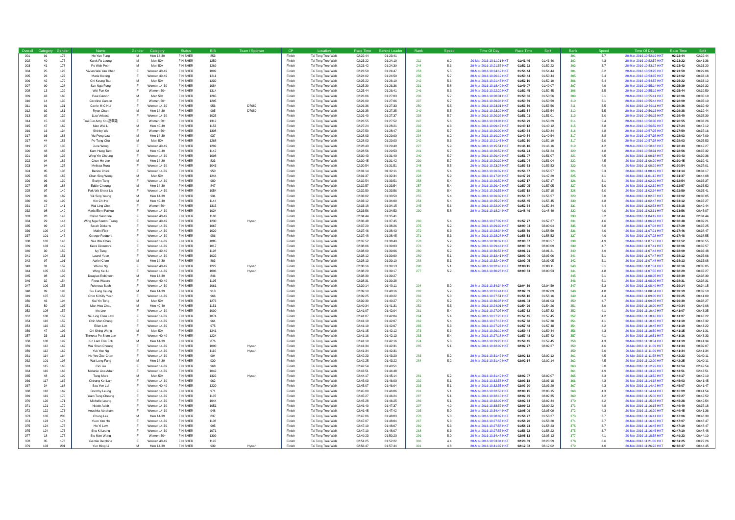| Overall | Category | Gender | Name | Gender | Category | Status | BIB | Team / Sponsor | CP | Location | Race Time | Behind Leader | Rank | Speed | Time Of Day | Race Time | Split | Rank | Speed | Time Of Day | Race Time | Split |
| --- | --- | --- | --- | --- | --- | --- | --- | --- | --- | --- | --- | --- | --- | --- | --- | --- | --- | --- | --- | --- | --- | --- |
| 301 | 91 | 176 | Ho Yun Fung | M | Men 14-39 | FINISHER | 853 | | Finish | Tai Tong Tree Walk | 02:22:44 | 01:23:41 | | | | | | 301 | 5.7 | 20-Mar-2016 10:52:19 HKT | 02:22:44 | 02:22:44 |
| 302 | 40 | 177 | Kwok Fu Leung | M | Men 50+ | FINISHER | 1259 | | Finish | Tai Tong Tree Walk | 02:23:22 | 01:24:19 | 211 | 6.2 | 20-Mar-2016 10:11:21 HKT | 01:41:46 | 01:41:46 | 302 | 4.3 | 20-Mar-2016 10:52:57 HKT | 02:23:22 | 00:41:36 |
| 303 | 41 | 178 | Po Wah Poon | M | Men 50+ | FINISHER | 1269 | | Finish | Tai Tong Tree Walk | 02:23:42 | 01:24:39 | 244 | 5.6 | 20-Mar-2016 10:21:57 HKT | 01:52:22 | 01:52:22 | 303 | 5.7 | 20-Mar-2016 10:53:17 HKT | 02:23:42 | 00:31:20 |
| 304 | 25 | 126 | Vivian Wai Yan Chan | F | Women 40-49 | FINISHER | 1092 | | Finish | Tai Tong Tree Walk | 02:23:50 | 01:24:47 | 253 | 5.5 | 20-Mar-2016 10:24:19 HKT | 01:54:44 | 01:54:44 | 304 | 6.2 | 20-Mar-2016 10:53:25 HKT | 02:23:50 | 00:29:06 |
| 305 | 26 | 127 | Marie Kwong | F | Women 40-49 | FINISHER | 1211 | | Finish | Tai Tong Tree Walk | 02:24:02 | 01:24:59 | 235 | 5.7 | 20-Mar-2016 10:20:19 HKT | 01:50:44 | 01:50:44 | 305 | 5.4 | 20-Mar-2016 10:53:37 HKT | 02:24:02 | 00:33:18 |
| 306 | 42 | 179 | Chi Keung Tsui | M | Men 50+ | FINISHER | 1239 | | Finish | Tai Tong Tree Walk | 02:25:22 | 01:26:19 | 242 | 5.6 | 20-Mar-2016 10:21:45 HKT | 01:52:10 | 01:52:10 | 306 | 5.4 | 20-Mar-2016 10:54:57 HKT | 02:25:22 | 00:33:12 |
| 307 | 90 | 128 | Sze Nga Fung | F | Women 14-39 | FINISHER | 1084 | | Finish | Tai Tong Tree Walk | 02:25:39 | 01:26:36 | 231 | 5.8 | 20-Mar-2016 10:18:42 HKT | 01:49:07 | 01:49:07 | 307 | 4.9 | 20-Mar-2016 10:55:14 HKT | 02:25:39 | 00:36:32 |
| 308 | 13 | 129 | Wai Fun Ko | F | Women 50+ | FINISHER | 1314 | | Finish | Tai Tong Tree Walk | 02:25:44 | 01:26:41 | 246 | 5.6 | 20-Mar-2016 10:22:20 HKT | 01:52:45 | 01:52:45 | 308 | 5.5 | 20-Mar-2016 10:55:19 HKT | 02:25:44 | 00:32:59 |
| 309 | 43 | 180 | Paul Carson | M | Men 50+ | FINISHER | 1265 | | Finish | Tai Tong Tree Walk | 02:26:06 | 01:27:03 | 236 | 5.7 | 20-Mar-2016 10:20:31 HKT | 01:50:56 | 01:50:56 | 309 | 5.1 | 20-Mar-2016 10:55:41 HKT | 02:26:06 | 00:35:10 |
| 310 | 14 | 130 | Caroline Carson | F | Women 50+ | FINISHER | 1295 | | Finish | Tai Tong Tree Walk | 02:26:09 | 01:27:06 | 237 | 5.7 | 20-Mar-2016 10:20:34 HKT | 01:50:59 | 01:50:59 | 310 | 5.1 | 20-Mar-2016 10:55:44 HKT | 02:26:09 | 00:35:10 |
| 311 | 91 | 131 | Carrie M C Hui | F | Women 14-39 | FINISHER | 956 | D7689 | Finish | Tai Tong Tree Walk | 02:26:36 | 01:27:33 | 250 | 5.5 | 20-Mar-2016 10:23:31 HKT | 01:53:56 | 01:53:56 | 311 | 5.5 | 20-Mar-2016 10:56:11 HKT | 02:26:36 | 00:32:40 |
| 312 | 92 | 181 | Ryan Chan | M | Men 14-39 | FINISHER | 905 | D7689 | Finish | Tai Tong Tree Walk | 02:26:38 | 01:27:35 | 249 | 5.5 | 20-Mar-2016 10:23:29 HKT | 01:53:54 | 01:53:54 | 312 | 5.5 | 20-Mar-2016 10:56:13 HKT | 02:26:38 | 00:32:44 |
| 313 | 92 | 132 | Liza Velasco | F | Women 14-39 | FINISHER | 1025 | | Finish | Tai Tong Tree Walk | 02:26:40 | 01:27:37 | 238 | 5.7 | 20-Mar-2016 10:20:36 HKT | 01:51:01 | 01:51:01 | 313 | 5.0 | 20-Mar-2016 10:56:15 HKT | 02:26:40 | 00:35:39 |
| 314 | 15 | 133 | Tsui Fun Amy Ko (高翠芬) | F | Women 50+ | FINISHER | 1312 | | Finish | Tai Tong Tree Walk | 02:26:55 | 01:27:52 | 247 | 5.6 | 20-Mar-2016 10:23:04 HKT | 01:53:29 | 01:53:29 | 314 | 5.4 | 20-Mar-2016 10:56:30 HKT | 02:26:55 | 00:33:26 |
| 315 | 47 | 182 | Man Wai Li | M | Men 40-49 | FINISHER | 1153 | | Finish | Tai Tong Tree Walk | 02:27:24 | 01:28:21 | 202 | 6.3 | 20-Mar-2016 10:09:47 HKT | 01:40:12 | 01:40:12 | 315 | 3.8 | 20-Mar-2016 10:56:59 HKT | 02:27:24 | 00:47:12 |
| 316 | 16 | 134 | Shirley Wu | F | Women 50+ | FINISHER | 1308 | | Finish | Tai Tong Tree Walk | 02:27:50 | 01:28:47 | 234 | 5.7 | 20-Mar-2016 10:20:09 HKT | 01:50:34 | 01:50:34 | 316 | 4.8 | 20-Mar-2016 10:57:25 HKT | 02:27:50 | 00:37:16 |
| 317 | 93 | 183 | Yiu Pong Law | M | Men 14-39 | FINISHER | 937 | | Finish | Tai Tong Tree Walk | 02:28:03 | 01:29:00 | 204 | 6.2 | 20-Mar-2016 10:10:29 HKT | 01:40:54 | 01:40:54 | 317 | 3.8 | 20-Mar-2016 10:57:38 HKT | 02:28:03 | 00:47:09 |
| 317 | 44 | 183 | Po Tung Chu | M | Men 50+ | FINISHER | 1268 | | Finish | Tai Tong Tree Walk | 02:28:03 | 01:29:00 | 242 | 5.6 | 20-Mar-2016 10:21:45 HKT | 01:52:10 | 01:52:10 | 317 | 5.0 | 20-Mar-2016 10:57:38 HKT | 02:28:03 | 00:35:53 |
| 319 | 27 | 135 | June Wong | F | Women 40-49 | FINISHER | 1202 | | Finish | Tai Tong Tree Walk | 02:28:43 | 01:29:40 | 227 | 5.9 | 20-Mar-2016 10:15:51 HKT | 01:46:16 | 01:46:16 | 319 | 4.2 | 20-Mar-2016 10:58:18 HKT | 02:28:43 | 00:42:27 |
| 320 | 48 | 185 | Kam Hung Tam | M | Men 40-49 | FINISHER | 1142 | | Finish | Tai Tong Tree Walk | 02:28:56 | 01:29:53 | 241 | 5.7 | 20-Mar-2016 10:20:59 HKT | 01:51:24 | 01:51:24 | 320 | 4.8 | 20-Mar-2016 10:58:31 HKT | 02:28:56 | 00:37:32 |
| 321 | 93 | 136 | Wing Yin Cheung | F | Women 14-39 | FINISHER | 1098 | | Finish | Tai Tong Tree Walk | 02:30:43 | 01:31:40 | 240 | 5.7 | 20-Mar-2016 10:20:42 HKT | 01:51:07 | 01:51:07 | 321 | 4.5 | 20-Mar-2016 11:00:18 HKT | 02:30:43 | 00:39:36 |
| 322 | 94 | 186 | Chun Ho Lee | M | Men 14-39 | FINISHER | 833 | | Finish | Tai Tong Tree Walk | 02:30:45 | 01:31:42 | 239 | 5.7 | 20-Mar-2016 10:20:39 HKT | 01:51:04 | 01:51:04 | 322 | 4.5 | 20-Mar-2016 11:00:20 HKT | 02:30:45 | 00:39:41 |
| 323 | 94 | 137 | Melissa Rura | F | Women 14-39 | FINISHER | 1043 | | Finish | Tai Tong Tree Walk | 02:30:54 | 01:31:51 | 248 | 5.5 | 20-Mar-2016 10:23:28 HKT | 01:53:53 | 01:53:53 | 323 | 4.9 | 20-Mar-2016 11:00:29 HKT | 02:30:54 | 00:37:01 |
| 324 | 95 | 138 | Benita Chick | F | Women 14-39 | FINISHER | 950 | | Finish | Tai Tong Tree Walk | 02:31:14 | 01:32:11 | 255 | 5.4 | 20-Mar-2016 10:26:32 HKT | 01:56:57 | 01:56:57 | 324 | 5.3 | 20-Mar-2016 11:00:49 HKT | 02:31:14 | 00:34:17 |
| 325 | 45 | 187 | Chun Sing Wong | M | Men 50+ | FINISHER | 1244 | | Finish | Tai Tong Tree Walk | 02:31:37 | 01:32:34 | 228 | 5.9 | 20-Mar-2016 10:17:04 HKT | 01:47:29 | 01:47:29 | 325 | 4.1 | 20-Mar-2016 11:01:12 HKT | 02:31:37 | 00:44:08 |
| 326 | 96 | 139 | Evelyn Tang | F | Women 14-39 | FINISHER | 980 | | Finish | Tai Tong Tree Walk | 02:32:54 | 01:33:51 | 258 | 5.4 | 20-Mar-2016 10:26:52 HKT | 01:57:17 | 01:57:17 | 326 | 5.1 | 20-Mar-2016 11:02:29 HKT | 02:32:54 | 00:35:37 |
| 327 | 95 | 188 | Eddie Cheung | M | Men 14-39 | FINISHER | 847 | | Finish | Tai Tong Tree Walk | 02:32:57 | 01:33:54 | 257 | 5.4 | 20-Mar-2016 10:26:40 HKT | 01:57:05 | 01:57:05 | 327 | 5.0 | 20-Mar-2016 11:02:32 HKT | 02:32:57 | 00:35:52 |
| 328 | 97 | 140 | Pak Wa Shera Lai | F | Women 14-39 | FINISHER | 1054 | | Finish | Tai Tong Tree Walk | 02:32:59 | 01:33:56 | 259 | 5.4 | 20-Mar-2016 10:26:53 HKT | 01:57:18 | 01:57:18 | 328 | 5.0 | 20-Mar-2016 11:02:34 HKT | 02:32:59 | 00:35:41 |
| 329 | 96 | 189 | Yik Sing Yeung | M | Men 14-39 | FINISHER | 934 | | Finish | Tai Tong Tree Walk | 02:33:02 | 01:33:59 | 255 | 5.4 | 20-Mar-2016 10:26:32 HKT | 01:56:57 | 01:56:57 | 329 | 5.0 | 20-Mar-2016 11:02:37 HKT | 02:33:02 | 00:36:05 |
| 330 | 49 | 190 | Kin Chi Ho | M | Men 40-49 | FINISHER | 1144 | | Finish | Tai Tong Tree Walk | 02:33:12 | 01:34:09 | 254 | 5.4 | 20-Mar-2016 10:25:20 HKT | 01:55:45 | 01:55:45 | 330 | 4.8 | 20-Mar-2016 11:02:47 HKT | 02:33:12 | 00:37:27 |
| 331 | 17 | 141 | Wai Ling Choi | F | Women 50+ | FINISHER | 1315 | | Finish | Tai Tong Tree Walk | 02:33:18 | 01:34:15 | 245 | 5.6 | 20-Mar-2016 10:22:09 HKT | 01:52:34 | 01:52:34 | 331 | 4.4 | 20-Mar-2016 11:02:53 HKT | 02:33:18 | 00:40:44 |
| 332 | 98 | 142 | Maria Eleni Pavlou | F | Women 14-39 | FINISHER | 1034 | | Finish | Tai Tong Tree Walk | 02:33:56 | 01:34:53 | 230 | 5.8 | 20-Mar-2016 10:18:24 HKT | 01:48:49 | 01:48:49 | 332 | 4.0 | 20-Mar-2016 11:03:31 HKT | 02:33:56 | 00:45:07 |
| 333 | 28 | 143 | Colloc Sandrine | F | Women 40-49 | FINISHER | 1188 | | Finish | Tai Tong Tree Walk | 02:34:44 | 01:35:41 | | | | | | 333 | 5.2 | 20-Mar-2016 11:04:19 HKT | 02:34:44 | 02:34:44 |
| 334 | 29 | 144 | Wing Nga Sammi Tsang | F | Women 40-49 | FINISHER | 1230 | Hysan | Finish | Tai Tong Tree Walk | 02:36:48 | 01:37:45 | 260 | 5.4 | 20-Mar-2016 10:27:02 HKT | 01:57:27 | 01:57:27 | 334 | 4.6 | 20-Mar-2016 11:06:23 HKT | 02:36:48 | 00:39:21 |
| 335 | 99 | 145 | Sarah Dickens | F | Women 14-39 | FINISHER | 1067 | | Finish | Tai Tong Tree Walk | 02:37:29 | 01:38:26 | 275 | 5.2 | 20-Mar-2016 10:29:39 HKT | 02:00:04 | 02:00:04 | 335 | 4.8 | 20-Mar-2016 11:07:04 HKT | 02:37:29 | 00:37:25 |
| 336 | 100 | 146 | Malini Fisk | F | Women 14-39 | FINISHER | 1029 | | Finish | Tai Tong Tree Walk | 02:37:46 | 01:38:43 | 272 | 5.3 | 20-Mar-2016 10:28:34 HKT | 01:58:59 | 01:58:59 | 336 | 4.6 | 20-Mar-2016 11:07:21 HKT | 02:37:46 | 00:38:47 |
| 337 | 101 | 147 | George Rodgers | F | Women 14-39 | FINISHER | 986 | | Finish | Tai Tong Tree Walk | 02:37:48 | 01:38:45 | 271 | 5.3 | 20-Mar-2016 10:28:28 HKT | 01:58:53 | 01:58:53 | 337 | 4.6 | 20-Mar-2016 11:07:23 HKT | 02:37:48 | 00:38:55 |
| 338 | 102 | 148 | Sze Wai Chan | F | Women 14-39 | FINISHER | 1085 | | Finish | Tai Tong Tree Walk | 02:37:52 | 01:38:49 | 278 | 5.2 | 20-Mar-2016 10:30:32 HKT | 02:00:57 | 02:00:57 | 338 | 4.9 | 20-Mar-2016 11:07:27 HKT | 02:37:52 | 00:36:55 |
| 339 | 103 | 149 | Keira Dinsmore | F | Women 14-39 | FINISHER | 1017 | | Finish | Tai Tong Tree Walk | 02:38:06 | 01:39:03 | 276 | 5.2 | 20-Mar-2016 10:29:44 HKT | 02:00:09 | 02:00:09 | 339 | 4.7 | 20-Mar-2016 11:07:41 HKT | 02:38:06 | 00:37:57 |
| 340 | 30 | 150 | Ivy Tung | F | Women 40-49 | FINISHER | 1198 | | Finish | Tai Tong Tree Walk | 02:38:09 | 01:39:06 | 280 | 5.2 | 20-Mar-2016 10:30:56 HKT | 02:01:21 | 02:01:21 | 340 | 4.9 | 20-Mar-2016 11:07:44 HKT | 02:38:09 | 00:36:48 |
| 341 | 104 | 151 | Laurel Yuen | F | Women 14-39 | FINISHER | 1022 | | Finish | Tai Tong Tree Walk | 02:38:12 | 01:39:09 | 289 | 5.1 | 20-Mar-2016 10:32:41 HKT | 02:03:06 | 02:03:06 | 341 | 5.1 | 20-Mar-2016 11:07:47 HKT | 02:38:12 | 00:35:06 |
| 342 | 97 | 191 | Adriel Chan | M | Men 14-39 | FINISHER | 803 | | Finish | Tai Tong Tree Walk | 02:38:13 | 01:39:10 | 288 | 5.1 | 20-Mar-2016 10:32:40 HKT | 02:03:05 | 02:03:05 | 342 | 5.1 | 20-Mar-2016 11:07:48 HKT | 02:38:13 | 00:35:08 |
| 343 | 31 | 152 | Wiiiow Ng | F | Women 40-49 | FINISHER | 1227 | Hysan | Finish | Tai Tong Tree Walk | 02:38:16 | 01:39:13 | 290 | 5.1 | 20-Mar-2016 10:32:46 HKT | 02:03:11 | 02:03:11 | 343 | 5.1 | 20-Mar-2016 11:07:51 HKT | 02:38:16 | 00:35:05 |
| 344 | 105 | 153 | Wing Kei Li | F | Women 14-39 | FINISHER | 1096 | Hysan | Finish | Tai Tong Tree Walk | 02:38:20 | 01:39:17 | 277 | 5.2 | 20-Mar-2016 10:30:28 HKT | 02:00:53 | 02:00:53 | 344 | 4.8 | 20-Mar-2016 11:07:55 HKT | 02:38:20 | 00:37:27 |
| 345 | 98 | 192 | Douglas Robinson | M | Men 14-39 | FINISHER | 846 | | Finish | Tai Tong Tree Walk | 02:38:30 | 01:39:27 | | | | | | 345 | 5.1 | 20-Mar-2016 11:08:05 HKT | 02:38:30 | 02:38:30 |
| 346 | 32 | 154 | Fiona Waters | F | Women 40-49 | FINISHER | 1195 | | Finish | Tai Tong Tree Walk | 02:38:31 | 01:39:28 | | | | | | 346 | 5.1 | 20-Mar-2016 11:08:06 HKT | 02:38:31 | 02:38:31 |
| 347 | 106 | 155 | Rebecca Bush | F | Women 14-39 | FINISHER | 1061 | | Finish | Tai Tong Tree Walk | 02:39:14 | 01:40:11 | 294 | 5.0 | 20-Mar-2016 10:34:34 HKT | 02:04:59 | 02:04:59 | 347 | 5.3 | 20-Mar-2016 11:08:49 HKT | 02:39:14 | 00:34:15 |
| 348 | 99 | 193 | Siu Fung Keung | M | Men 14-39 | FINISHER | 913 | | Finish | Tai Tong Tree Walk | 02:39:19 | 01:40:16 | 282 | 5.2 | 20-Mar-2016 10:31:44 HKT | 02:02:09 | 02:02:09 | 348 | 4.8 | 20-Mar-2016 11:08:54 HKT | 02:39:19 | 00:37:10 |
| 349 | 107 | 156 | Chor Ki Killy Yuen | F | Women 14-39 | FINISHER | 966 | | Finish | Tai Tong Tree Walk | 02:39:25 | 01:40:22 | 266 | 5.3 | 20-Mar-2016 10:27:51 HKT | 01:58:16 | 01:58:16 | 349 | 4.4 | 20-Mar-2016 11:09:00 HKT | 02:39:25 | 00:41:09 |
| 350 | 46 | 194 | Sui Yin Tong | M | Men 50+ | FINISHER | 1276 | | Finish | Tai Tong Tree Walk | 02:39:30 | 01:40:27 | 279 | 5.2 | 20-Mar-2016 10:30:38 HKT | 02:01:03 | 02:01:03 | 350 | 4.7 | 20-Mar-2016 11:09:05 HKT | 02:39:30 | 00:38:27 |
| 351 | 50 | 195 | Man Hou Chau | M | Men 40-49 | FINISHER | 1151 | | Finish | Tai Tong Tree Walk | 02:40:34 | 01:41:31 | 252 | 5.5 | 20-Mar-2016 10:24:01 HKT | 01:54:26 | 01:54:26 | 351 | 3.9 | 20-Mar-2016 11:10:09 HKT | 02:40:34 | 00:46:08 |
| 352 | 108 | 157 | Iris Lee | F | Women 14-39 | FINISHER | 1000 | | Finish | Tai Tong Tree Walk | 02:41:07 | 01:42:04 | 261 | 5.4 | 20-Mar-2016 10:27:07 HKT | 01:57:32 | 01:57:32 | 352 | 4.1 | 20-Mar-2016 11:10:42 HKT | 02:41:07 | 00:43:35 |
| 352 | 108 | 157 | Siu Ling Ellen Law | F | Women 14-39 | FINISHER | 1074 | | Finish | Tai Tong Tree Walk | 02:41:07 | 01:42:04 | 264 | 5.4 | 20-Mar-2016 10:27:20 HKT | 01:57:45 | 01:57:45 | 352 | 4.2 | 20-Mar-2016 11:10:42 HKT | 02:41:07 | 00:43:22 |
| 354 | 110 | 159 | Chin Man Chung | F | Women 14-39 | FINISHER | 964 | | Finish | Tai Tong Tree Walk | 02:41:10 | 01:42:07 | 262 | 5.4 | 20-Mar-2016 10:27:13 HKT | 01:57:38 | 01:57:38 | 354 | 4.1 | 20-Mar-2016 11:10:45 HKT | 02:41:10 | 00:43:32 |
| 354 | 110 | 159 | Ellen Lim | F | Women 14-39 | FINISHER | 975 | | Finish | Tai Tong Tree Walk | 02:41:10 | 01:42:07 | 265 | 5.3 | 20-Mar-2016 10:27:23 HKT | 01:57:48 | 01:57:48 | 354 | 4.2 | 20-Mar-2016 11:10:45 HKT | 02:41:10 | 00:43:22 |
| 356 | 47 | 196 | Chi Shing Wong | M | Men 50+ | FINISHER | 1241 | | Finish | Tai Tong Tree Walk | 02:41:15 | 01:42:12 | 273 | 5.3 | 20-Mar-2016 10:29:19 HKT | 01:59:44 | 01:59:44 | 356 | 4.3 | 20-Mar-2016 11:10:50 HKT | 02:41:15 | 00:41:31 |
| 357 | 33 | 161 | Theresa Po Shan Lee | F | Women 40-49 | FINISHER | 1224 | | Finish | Tai Tong Tree Walk | 02:41:16 | 01:42:13 | 263 | 5.4 | 20-Mar-2016 10:27:18 HKT | 01:57:43 | 01:57:43 | 357 | 4.1 | 20-Mar-2016 11:10:51 HKT | 02:41:16 | 00:43:33 |
| 358 | 100 | 197 | Kin Lam Ellis Fok | M | Men 14-39 | FINISHER | 876 | | Finish | Tai Tong Tree Walk | 02:41:19 | 01:42:16 | 274 | 5.3 | 20-Mar-2016 10:29:20 HKT | 01:59:45 | 01:59:45 | 358 | 4.3 | 20-Mar-2016 11:10:54 HKT | 02:41:19 | 00:41:34 |
| 359 | 112 | 162 | Wai Shan Cheung | F | Women 14-39 | FINISHER | 1090 | Hysan | Finish | Tai Tong Tree Walk | 02:41:34 | 01:42:31 | 285 | 5.1 | 20-Mar-2016 10:32:02 HKT | 02:02:27 | 02:02:27 | 359 | 4.6 | 20-Mar-2016 11:11:09 HKT | 02:41:34 | 00:39:07 |
| 359 | 112 | 162 | Yuk Yee Ng | F | Women 14-39 | FINISHER | 1110 | Hysan | Finish | Tai Tong Tree Walk | 02:41:34 | 01:42:31 | | | | | | 359 | 5.0 | 20-Mar-2016 11:11:09 HKT | 02:41:34 | 02:41:34 |
| 361 | 114 | 164 | Ho Yee Zoe Chan | F | Women 14-39 | FINISHER | 994 | | Finish | Tai Tong Tree Walk | 02:42:23 | 01:43:20 | 283 | 5.2 | 20-Mar-2016 10:31:47 HKT | 02:02:12 | 02:02:12 | 361 | 4.5 | 20-Mar-2016 11:11:58 HKT | 02:42:23 | 00:40:11 |
| 362 | 101 | 198 | Wai Lung Fung | M | Men 14-39 | FINISHER | 930 | | Finish | Tai Tong Tree Walk | 02:42:25 | 01:43:22 | 284 | 5.2 | 20-Mar-2016 10:31:49 HKT | 02:02:14 | 02:02:14 | 362 | 4.5 | 20-Mar-2016 11:12:00 HKT | 02:42:25 | 00:40:11 |
| 363 | 115 | 165 | Cici Liu | F | Women 14-39 | FINISHER | 968 | | Finish | Tai Tong Tree Walk | 02:42:54 | 01:43:51 | | | | | | 363 | 5.0 | 20-Mar-2016 11:12:29 HKT | 02:42:54 | 02:42:54 |
| 364 | 116 | 166 | Melanie Lisa Adair | F | Women 14-39 | FINISHER | 1042 | | Finish | Tai Tong Tree Walk | 02:43:51 | 01:44:48 | | | | | | 364 | 4.9 | 20-Mar-2016 11:13:26 HKT | 02:43:51 | 02:43:51 |
| 365 | 48 | 199 | Tung Mark | M | Men 50+ | FINISHER | 1322 | Hysan | Finish | Tai Tong Tree Walk | 02:44:17 | 01:45:14 | 281 | 5.2 | 20-Mar-2016 10:31:42 HKT | 02:02:07 | 02:02:07 | 365 | 4.3 | 20-Mar-2016 11:13:52 HKT | 02:44:17 | 00:42:10 |
| 366 | 117 | 167 | Cheung Kei Lam | F | Women 14-39 | FINISHER | 962 | | Finish | Tai Tong Tree Walk | 02:45:03 | 01:46:00 | 292 | 5.1 | 20-Mar-2016 10:32:53 HKT | 02:03:18 | 02:03:18 | 366 | 4.3 | 20-Mar-2016 11:14:38 HKT | 02:45:03 | 00:41:45 |
| 367 | 34 | 168 | Sau Yee Lui | F | Women 40-49 | FINISHER | 1220 | | Finish | Tai Tong Tree Walk | 02:45:07 | 01:46:04 | 293 | 5.1 | 20-Mar-2016 10:32:55 HKT | 02:03:20 | 02:03:20 | 367 | 4.3 | 20-Mar-2016 11:14:42 HKT | 02:45:07 | 00:41:47 |
| 368 | 118 | 169 | Dorothy Leung | F | Women 14-39 | FINISHER | 971 | | Finish | Tai Tong Tree Walk | 02:45:09 | 01:46:06 | 291 | 5.1 | 20-Mar-2016 10:32:50 HKT | 02:03:15 | 02:03:15 | 368 | 4.3 | 20-Mar-2016 11:14:44 HKT | 02:45:09 | 00:41:54 |
| 369 | 119 | 170 | Yuen Tung Cheung | F | Women 14-39 | FINISHER | 1107 | | Finish | Tai Tong Tree Walk | 02:45:27 | 01:46:24 | 287 | 5.1 | 20-Mar-2016 10:32:10 HKT | 02:02:35 | 02:02:35 | 369 | 4.2 | 20-Mar-2016 11:15:02 HKT | 02:45:27 | 00:42:52 |
| 370 | 120 | 171 | Michelle Leung | F | Women 14-39 | FINISHER | 1044 | | Finish | Tai Tong Tree Walk | 02:45:28 | 01:46:25 | 286 | 5.1 | 20-Mar-2016 10:32:09 HKT | 02:02:34 | 02:02:34 | 370 | 4.2 | 20-Mar-2016 11:15:03 HKT | 02:45:28 | 00:42:54 |
| 371 | 121 | 172 | Nicole Adair | F | Women 14-39 | FINISHER | 1051 | | Finish | Tai Tong Tree Walk | 02:46:40 | 01:47:37 | 297 | 4.9 | 20-Mar-2016 10:38:57 HKT | 02:09:22 | 02:09:22 | 371 | 4.8 | 20-Mar-2016 11:16:15 HKT | 02:46:40 | 00:37:18 |
| 372 | 122 | 173 | Anushka Abraham | F | Women 14-39 | FINISHER | 948 | | Finish | Tai Tong Tree Walk | 02:46:45 | 01:47:42 | 295 | 5.0 | 20-Mar-2016 10:34:44 HKT | 02:05:09 | 02:05:09 | 372 | 4.3 | 20-Mar-2016 11:16:20 HKT | 02:46:45 | 00:41:36 |
| 373 | 102 | 200 | Chung Lee | M | Men 14-39 | FINISHER | 837 | | Finish | Tai Tong Tree Walk | 02:47:06 | 01:48:03 | 270 | 5.3 | 20-Mar-2016 10:28:02 HKT | 01:58:27 | 01:58:27 | 373 | 3.7 | 20-Mar-2016 11:16:41 HKT | 02:47:06 | 00:48:39 |
| 374 | 123 | 174 | Yuen Yan Ho | F | Women 14-39 | FINISHER | 1108 | | Finish | Tai Tong Tree Walk | 02:47:07 | 01:48:04 | 267 | 5.3 | 20-Mar-2016 10:27:55 HKT | 01:58:20 | 01:58:20 | 374 | 3.7 | 20-Mar-2016 11:16:42 HKT | 02:47:07 | 00:48:47 |
| 375 | 124 | 175 | Ho Yi Law | F | Women 14-39 | FINISHER | 995 | | Finish | Tai Tong Tree Walk | 02:47:10 | 01:48:07 | 269 | 5.3 | 20-Mar-2016 10:27:58 HKT | 01:58:23 | 01:58:23 | 375 | 3.7 | 20-Mar-2016 11:16:45 HKT | 02:47:10 | 00:48:47 |
| 375 | 124 | 175 | Shu Ki Leung | F | Women 14-39 | FINISHER | 1071 | | Finish | Tai Tong Tree Walk | 02:47:10 | 01:48:07 | 268 | 5.3 | 20-Mar-2016 10:27:57 HKT | 01:58:22 | 01:58:22 | 375 | 3.7 | 20-Mar-2016 11:16:45 HKT | 02:47:10 | 00:48:48 |
| 377 | 18 | 177 | Siu Man Wong | F | Women 50+ | FINISHER | 1309 | | Finish | Tai Tong Tree Walk | 02:49:23 | 01:50:20 | 296 | 5.0 | 20-Mar-2016 10:34:48 HKT | 02:05:13 | 02:05:13 | 377 | 4.1 | 20-Mar-2016 11:18:58 HKT | 02:49:23 | 00:44:10 |
| 378 | 35 | 178 | Gentile Delphine | F | Women 40-49 | FINISHER | 1197 | | Finish | Tai Tong Tree Walk | 02:51:25 | 01:52:22 | 306 | 4.4 | 20-Mar-2016 10:53:34 HKT | 02:23:59 | 02:23:59 | 378 | 6.6 | 20-Mar-2016 11:21:00 HKT | 02:51:25 | 00:27:26 |
| 379 | 103 | 201 | Yun Ming Li | M | Men 14-39 | FINISHER | 939 | Hysan | Finish | Tai Tong Tree Walk | 02:56:47 | 01:57:44 | 301 | 4.8 | 20-Mar-2016 10:41:37 HKT | 02:12:02 | 02:12:02 | 379 | 4.0 | 20-Mar-2016 11:26:22 HKT | 02:56:47 | 00:44:45 |